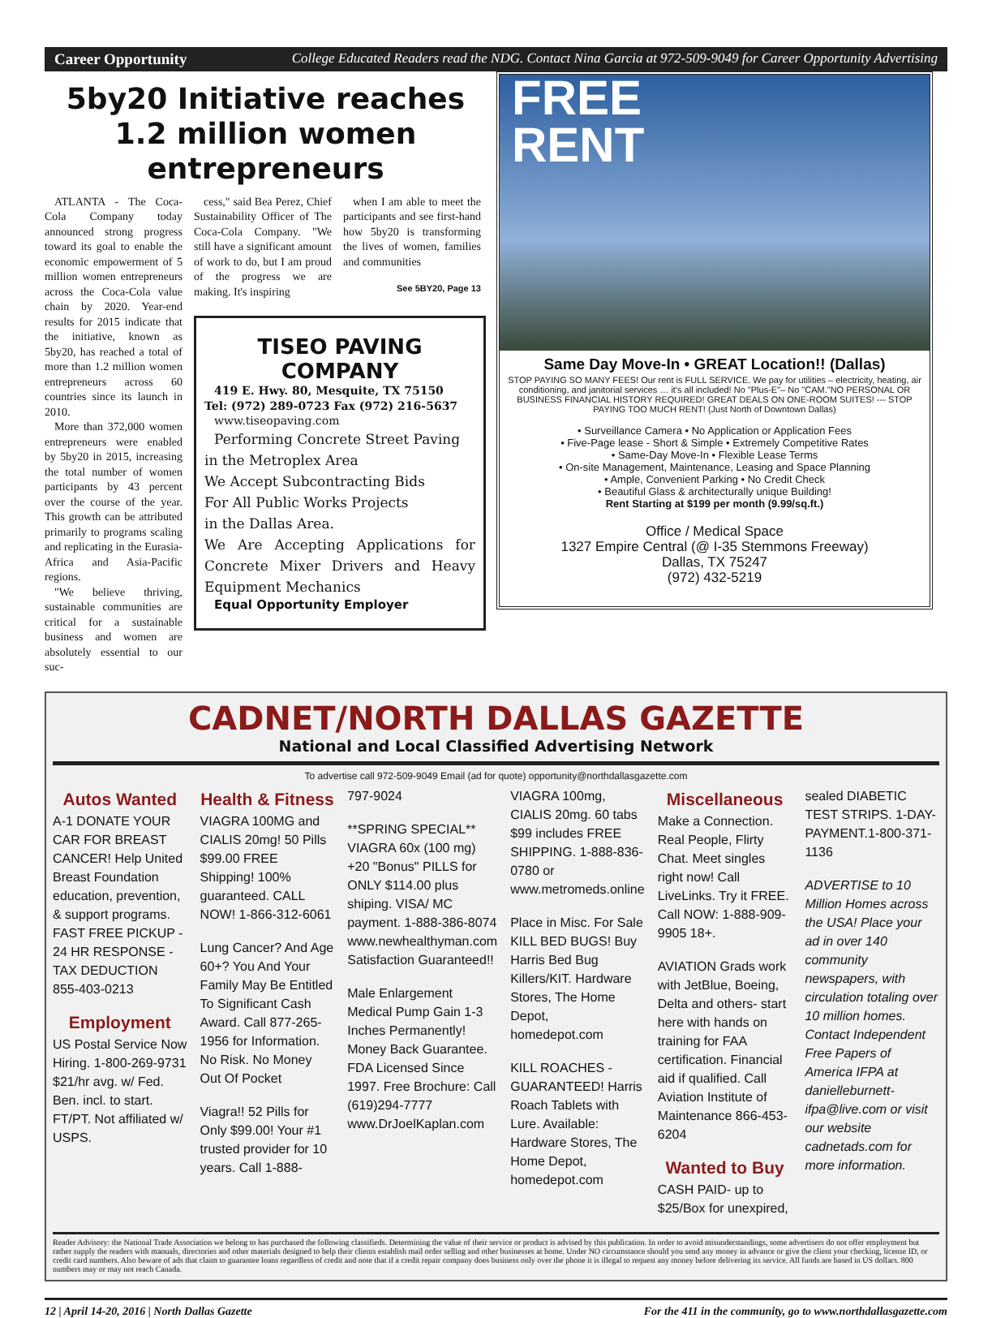Career Opportunity College Educated Readers read the NDG. Contact Nina Garcia at 972-509-9049 for Career Opportunity Advertising
5by20 Initiative reaches 1.2 million women entrepreneurs
ATLANTA - The Coca-Cola Company today announced strong progress toward its goal to enable the economic empowerment of 5 million women entrepreneurs across the Coca-Cola value chain by 2020. Year-end results for 2015 indicate that the initiative, known as 5by20, has reached a total of more than 1.2 million women entrepreneurs across 60 countries since its launch in 2010.
More than 372,000 women entrepreneurs were enabled by 5by20 in 2015, increasing the total number of women participants by 43 percent over the course of the year. This growth can be attributed primarily to programs scaling and replicating in the Eurasia- Africa and Asia-Pacific regions.
"We believe thriving, sustainable communities are critical for a sustainable business and women are absolutely essential to our suc-
cess," said Bea Perez, Chief Sustainability Officer of The Coca-Cola Company. "We still have a significant amount of work to do, but I am proud of the progress we are making. It's inspiring
when I am able to meet the participants and see first-hand how 5by20 is transforming the lives of women, families and communities
See 5BY20, Page 13
TISEO PAVING COMPANY
419 E. Hwy. 80, Mesquite, TX 75150
Tel: (972) 289-0723 Fax (972) 216-5637
www.tiseopaving.com
Performing Concrete Street Paving
in the Metroplex Area
We Accept Subcontracting Bids
For All Public Works Projects
in the Dallas Area.
We Are Accepting Applications for Concrete Mixer Drivers and Heavy Equipment Mechanics
Equal Opportunity Employer
FREE
RENT
Same Day Move-In • GREAT Location!! (Dallas)
STOP PAYING SO MANY FEES! Our rent is FULL SERVICE. We pay for utilities – electricity, heating, air conditioning, and janitorial services … it's all included! No "Plus-E"– No "CAM."NO PERSONAL OR BUSINESS FINANCIAL HISTORY REQUIRED! GREAT DEALS ON ONE-ROOM SUITES! --- STOP PAYING TOO MUCH RENT! (Just North of Downtown Dallas)
• Surveillance Camera • No Application or Application Fees
• Five-Page lease - Short & Simple • Extremely Competitive Rates
• Same-Day Move-In • Flexible Lease Terms
• On-site Management, Maintenance, Leasing and Space Planning
• Ample, Convenient Parking • No Credit Check
• Beautiful Glass & architecturally unique Building!
Rent Starting at $199 per month (9.99/sq.ft.)
Office / Medical Space
1327 Empire Central (@ I-35 Stemmons Freeway)
Dallas, TX 75247
(972) 432-5219
CADNET/NORTH DALLAS GAZETTE
National and Local Classified Advertising Network
To advertise call 972-509-9049 Email (ad for quote) opportunity@northdallasgazette.com
Autos Wanted
A-1 DONATE YOUR CAR FOR BREAST CANCER! Help United Breast Foundation education, prevention, & support programs. FAST FREE PICKUP - 24 HR RESPONSE - TAX DEDUCTION 855-403-0213
Employment
US Postal Service Now Hiring. 1-800-269-9731 $21/hr avg. w/ Fed. Ben. incl. to start. FT/PT. Not affiliated w/ USPS.
Health & Fitness
VIAGRA 100MG and CIALIS 20mg! 50 Pills $99.00 FREE Shipping! 100% guaranteed. CALL NOW! 1-866-312-6061
Lung Cancer? And Age 60+? You And Your Family May Be Entitled To Significant Cash Award. Call 877-265-1956 for Information. No Risk. No Money Out Of Pocket
Viagra!! 52 Pills for Only $99.00! Your #1 trusted provider for 10 years. Call 1-888-
797-9024
**SPRING SPECIAL** VIAGRA 60x (100 mg) +20 "Bonus" PILLS for ONLY $114.00 plus shiping. VISA/ MC payment. 1-888-386-8074 www.newhealthyman.com Satisfaction Guaranteed!!
Male Enlargement Medical Pump Gain 1-3 Inches Permanently! Money Back Guarantee. FDA Licensed Since 1997. Free Brochure: Call (619)294-7777 www.DrJoelKaplan.com
VIAGRA 100mg, CIALIS 20mg. 60 tabs $99 includes FREE SHIPPING. 1-888-836-0780 or www.metromeds.online
Place in Misc. For Sale KILL BED BUGS! Buy Harris Bed Bug Killers/KIT. Hardware Stores, The Home Depot, homedepot.com
KILL ROACHES - GUARANTEED! Harris Roach Tablets with Lure. Available: Hardware Stores, The Home Depot, homedepot.com
Miscellaneous
Make a Connection. Real People, Flirty Chat. Meet singles right now! Call LiveLinks. Try it FREE. Call NOW: 1-888-909-9905 18+.
AVIATION Grads work with JetBlue, Boeing, Delta and others- start here with hands on training for FAA certification. Financial aid if qualified. Call Aviation Institute of Maintenance 866-453-6204
Wanted to Buy
CASH PAID- up to $25/Box for unexpired,
sealed DIABETIC TEST STRIPS. 1-DAY-PAYMENT.1-800-371-1136
ADVERTISE to 10 Million Homes across the USA! Place your ad in over 140 community newspapers, with circulation totaling over 10 million homes. Contact Independent Free Papers of America IFPA at danielleburnett-ifpa@live.com or visit our website cadnetads.com for more information.
Reader Advisory: the National Trade Association we belong to has purchased the following classifieds. Determining the value of their service or product is advised by this publication. In order to avoid misunderstandings, some advertisers do not offer employment but rather supply the readers with manuals, directories and other materials designed to help their clients establish mail order selling and other businesses at home. Under NO circumstance should you send any money in advance or give the client your checking, license ID, or credit card numbers. Also beware of ads that claim to guarantee loans regardless of credit and note that if a credit repair company does business only over the phone it is illegal to request any money before delivering its service. All funds are based in US dollars. 800 numbers may or may not reach Canada.
12 | April 14-20, 2016 | North Dallas Gazette For the 411 in the community, go to www.northdallasgazette.com